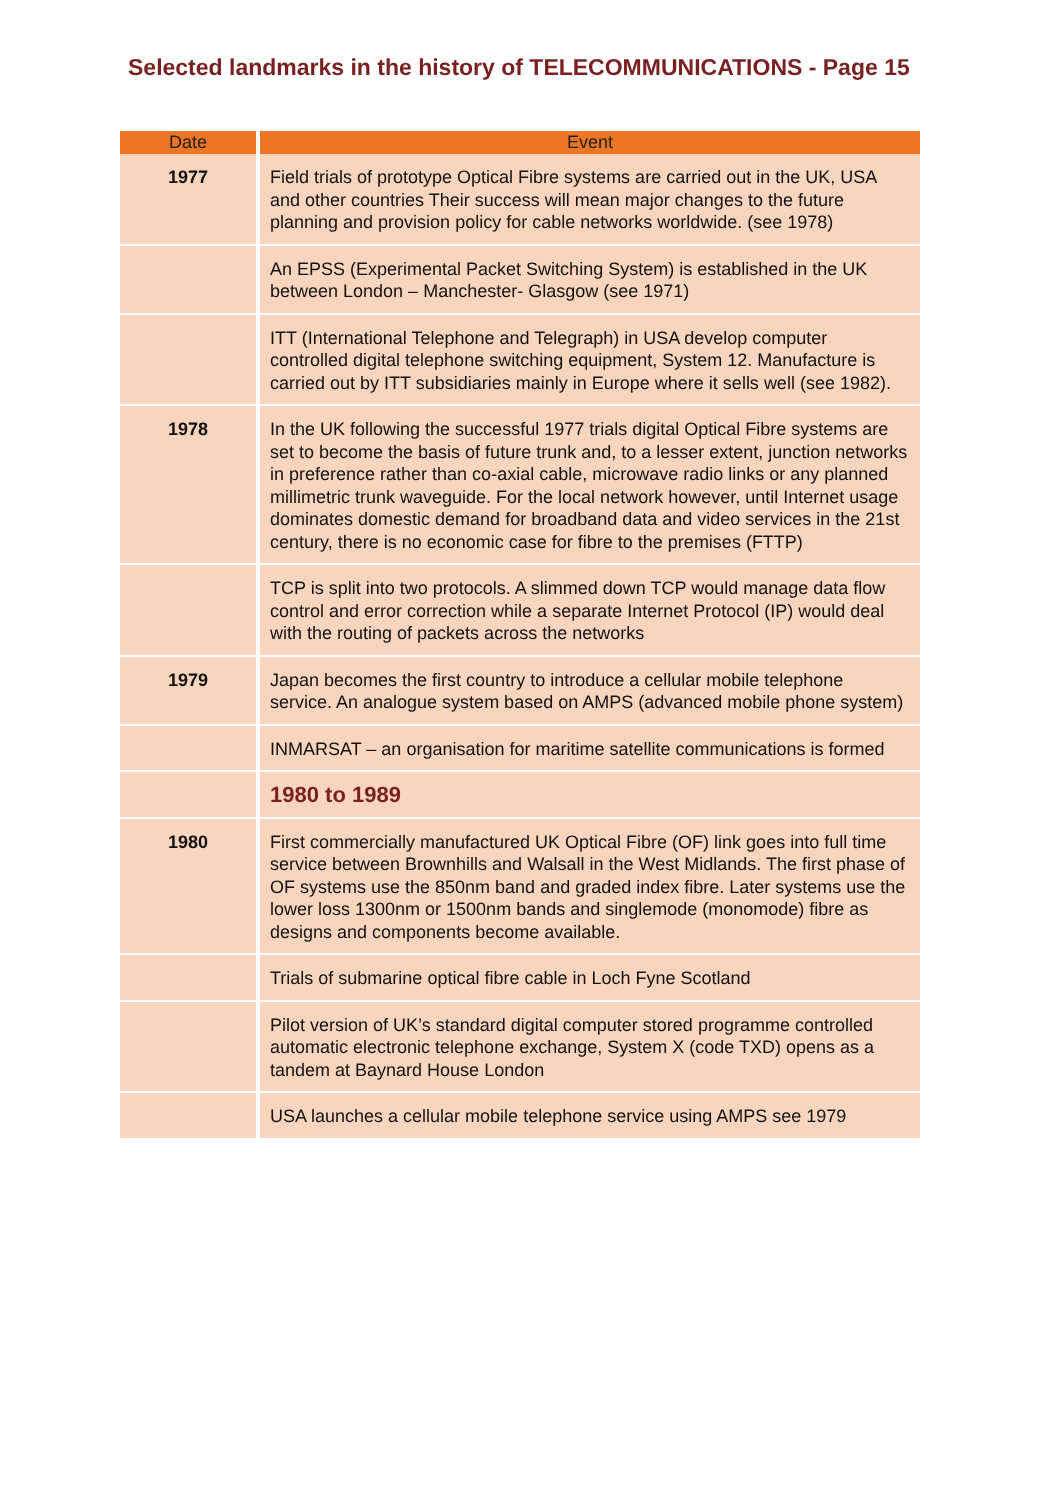Selected landmarks in the history of TELECOMMUNICATIONS - Page 15
| Date | Event |
| --- | --- |
| 1977 | Field trials of prototype Optical Fibre systems are carried out in the UK, USA and other countries Their success will mean major changes to the future planning and provision policy for cable networks worldwide. (see 1978) |
| | An EPSS (Experimental Packet Switching System) is established in the UK between London – Manchester- Glasgow (see 1971) |
| | ITT (International Telephone and Telegraph) in USA develop computer controlled digital telephone switching equipment, System 12. Manufacture is carried out by ITT subsidiaries mainly in Europe where it sells well (see 1982). |
| 1978 | In the UK following the successful 1977 trials digital Optical Fibre systems are set to become the basis of future trunk and, to a lesser extent, junction networks in preference rather than co-axial cable, microwave radio links or any planned millimetric trunk waveguide. For the local network however, until Internet usage dominates domestic demand for broadband data and video services in the 21st century, there is no economic case for fibre to the premises (FTTP) |
| | TCP is split into two protocols. A slimmed down TCP would manage data flow control and error correction while a separate Internet Protocol (IP) would deal with the routing of packets across the networks |
| 1979 | Japan becomes the first country to introduce a cellular mobile telephone service. An analogue system based on AMPS (advanced mobile phone system) |
| | INMARSAT – an organisation for maritime satellite communications is formed |
| | 1980 to 1989 |
| 1980 | First commercially manufactured UK Optical Fibre (OF) link goes into full time service between Brownhills and Walsall in the West Midlands. The first phase of OF systems use the 850nm band and graded index fibre. Later systems use the lower loss 1300nm or 1500nm bands and singlemode (monomode) fibre as designs and components become available. |
| | Trials of submarine optical fibre cable in Loch Fyne Scotland |
| | Pilot version of UK’s standard digital computer stored programme controlled automatic electronic telephone exchange, System X (code TXD) opens as a tandem at Baynard House London |
| | USA launches a cellular mobile telephone service using AMPS see 1979 |